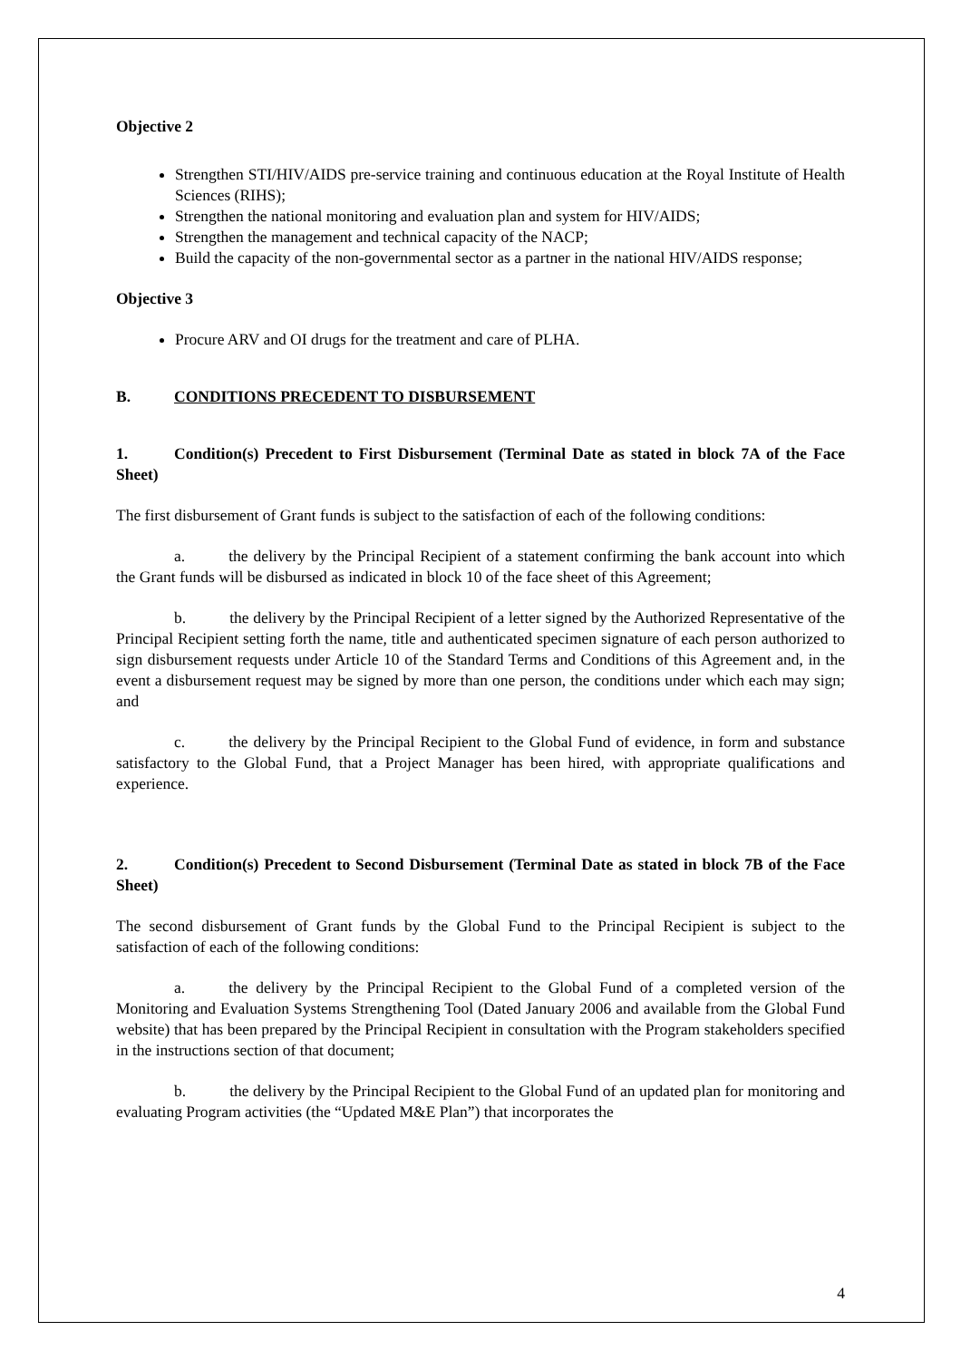Objective 2
Strengthen STI/HIV/AIDS pre-service training and continuous education at the Royal Institute of Health Sciences (RIHS);
Strengthen the national monitoring and evaluation plan and system for HIV/AIDS;
Strengthen the management and technical capacity of the NACP;
Build the capacity of the non-governmental sector as a partner in the national HIV/AIDS response;
Objective 3
Procure ARV and OI drugs for the treatment and care of PLHA.
B. CONDITIONS PRECEDENT TO DISBURSEMENT
1. Condition(s) Precedent to First Disbursement (Terminal Date as stated in block 7A of the Face Sheet)
The first disbursement of Grant funds is subject to the satisfaction of each of the following conditions:
a. the delivery by the Principal Recipient of a statement confirming the bank account into which the Grant funds will be disbursed as indicated in block 10 of the face sheet of this Agreement;
b. the delivery by the Principal Recipient of a letter signed by the Authorized Representative of the Principal Recipient setting forth the name, title and authenticated specimen signature of each person authorized to sign disbursement requests under Article 10 of the Standard Terms and Conditions of this Agreement and, in the event a disbursement request may be signed by more than one person, the conditions under which each may sign; and
c. the delivery by the Principal Recipient to the Global Fund of evidence, in form and substance satisfactory to the Global Fund, that a Project Manager has been hired, with appropriate qualifications and experience.
2. Condition(s) Precedent to Second Disbursement (Terminal Date as stated in block 7B of the Face Sheet)
The second disbursement of Grant funds by the Global Fund to the Principal Recipient is subject to the satisfaction of each of the following conditions:
a. the delivery by the Principal Recipient to the Global Fund of a completed version of the Monitoring and Evaluation Systems Strengthening Tool (Dated January 2006 and available from the Global Fund website) that has been prepared by the Principal Recipient in consultation with the Program stakeholders specified in the instructions section of that document;
b. the delivery by the Principal Recipient to the Global Fund of an updated plan for monitoring and evaluating Program activities (the “Updated M&E Plan”) that incorporates the
4